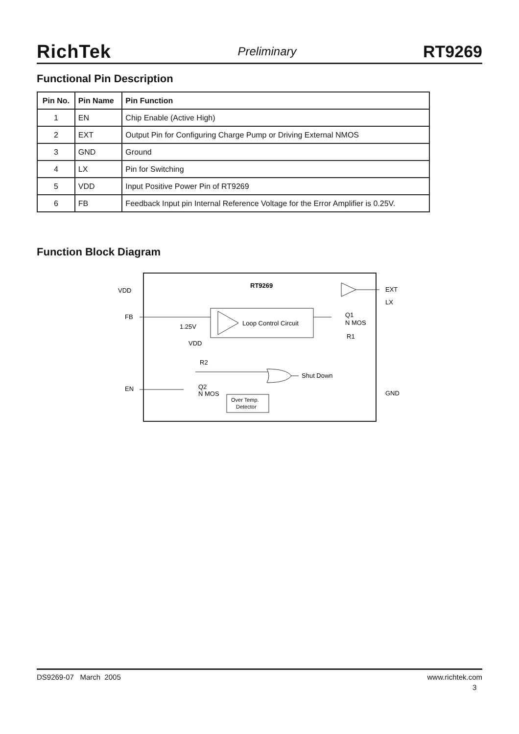RichTek Preliminary RT9269
Functional Pin Description
| Pin No. | Pin Name | Pin Function |
| --- | --- | --- |
| 1 | EN | Chip Enable (Active High) |
| 2 | EXT | Output Pin for Configuring Charge Pump or Driving External NMOS |
| 3 | GND | Ground |
| 4 | LX | Pin for Switching |
| 5 | VDD | Input Positive Power Pin of RT9269 |
| 6 | FB | Feedback Input pin Internal Reference Voltage for the Error Amplifier is 0.25V. |
Function Block Diagram
RT9269
VDD
FB
EN
EXT
LX
GND
Loop Control Circuit
1.25V
Q1
N MOS
R1
VDD
R2
Q2
N MOS
Shut Down
Over Temp.
Detector
DS9269-07 March 2005 www.richtek.com
3